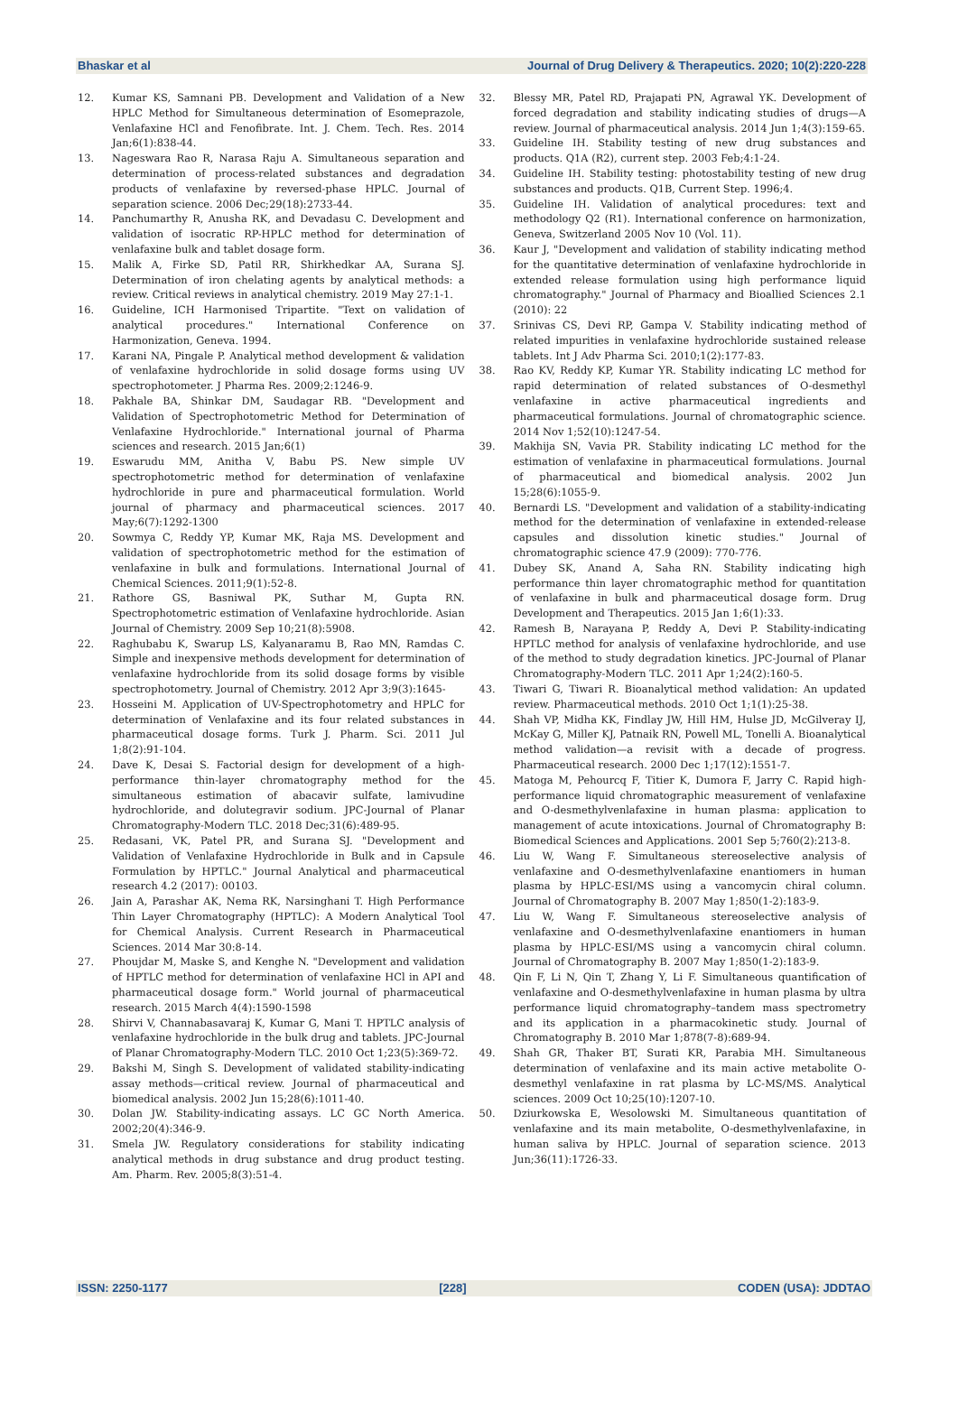Bhaskar et al Journal of Drug Delivery & Therapeutics. 2020; 10(2):220-228
12. Kumar KS, Samnani PB. Development and Validation of a New HPLC Method for Simultaneous determination of Esomeprazole, Venlafaxine HCl and Fenofibrate. Int. J. Chem. Tech. Res. 2014 Jan;6(1):838-44.
13. Nageswara Rao R, Narasa Raju A. Simultaneous separation and determination of process-related substances and degradation products of venlafaxine by reversed-phase HPLC. Journal of separation science. 2006 Dec;29(18):2733-44.
14. Panchumarthy R, Anusha RK, and Devadasu C. Development and validation of isocratic RP-HPLC method for determination of venlafaxine bulk and tablet dosage form.
15. Malik A, Firke SD, Patil RR, Shirkhedkar AA, Surana SJ. Determination of iron chelating agents by analytical methods: a review. Critical reviews in analytical chemistry. 2019 May 27:1-1.
16. Guideline, ICH Harmonised Tripartite. "Text on validation of analytical procedures." International Conference on Harmonization, Geneva. 1994.
17. Karani NA, Pingale P. Analytical method development & validation of venlafaxine hydrochloride in solid dosage forms using UV spectrophotometer. J Pharma Res. 2009;2:1246-9.
18. Pakhale BA, Shinkar DM, Saudagar RB. "Development and Validation of Spectrophotometric Method for Determination of Venlafaxine Hydrochloride." International journal of Pharma sciences and research. 2015 Jan;6(1)
19. Eswarudu MM, Anitha V, Babu PS. New simple UV spectrophotometric method for determination of venlafaxine hydrochloride in pure and pharmaceutical formulation. World journal of pharmacy and pharmaceutical sciences. 2017 May;6(7):1292-1300
20. Sowmya C, Reddy YP, Kumar MK, Raja MS. Development and validation of spectrophotometric method for the estimation of venlafaxine in bulk and formulations. International Journal of Chemical Sciences. 2011;9(1):52-8.
21. Rathore GS, Basniwal PK, Suthar M, Gupta RN. Spectrophotometric estimation of Venlafaxine hydrochloride. Asian Journal of Chemistry. 2009 Sep 10;21(8):5908.
22. Raghubabu K, Swarup LS, Kalyanaramu B, Rao MN, Ramdas C. Simple and inexpensive methods development for determination of venlafaxine hydrochloride from its solid dosage forms by visible spectrophotometry. Journal of Chemistry. 2012 Apr 3;9(3):1645-
23. Hosseini M. Application of UV-Spectrophotometry and HPLC for determination of Venlafaxine and its four related substances in pharmaceutical dosage forms. Turk J. Pharm. Sci. 2011 Jul 1;8(2):91-104.
24. Dave K, Desai S. Factorial design for development of a high-performance thin-layer chromatography method for the simultaneous estimation of abacavir sulfate, lamivudine hydrochloride, and dolutegravir sodium. JPC-Journal of Planar Chromatography-Modern TLC. 2018 Dec;31(6):489-95.
25. Redasani, VK, Patel PR, and Surana SJ. "Development and Validation of Venlafaxine Hydrochloride in Bulk and in Capsule Formulation by HPTLC." Journal Analytical and pharmaceutical research 4.2 (2017): 00103.
26. Jain A, Parashar AK, Nema RK, Narsinghani T. High Performance Thin Layer Chromatography (HPTLC): A Modern Analytical Tool for Chemical Analysis. Current Research in Pharmaceutical Sciences. 2014 Mar 30:8-14.
27. Phoujdar M, Maske S, and Kenghe N. "Development and validation of HPTLC method for determination of venlafaxine HCl in API and pharmaceutical dosage form." World journal of pharmaceutical research. 2015 March 4(4):1590-1598
28. Shirvi V, Channabasavaraj K, Kumar G, Mani T. HPTLC analysis of venlafaxine hydrochloride in the bulk drug and tablets. JPC-Journal of Planar Chromatography-Modern TLC. 2010 Oct 1;23(5):369-72.
29. Bakshi M, Singh S. Development of validated stability-indicating assay methods—critical review. Journal of pharmaceutical and biomedical analysis. 2002 Jun 15;28(6):1011-40.
30. Dolan JW. Stability-indicating assays. LC GC North America. 2002;20(4):346-9.
31. Smela JW. Regulatory considerations for stability indicating analytical methods in drug substance and drug product testing. Am. Pharm. Rev. 2005;8(3):51-4.
32. Blessy MR, Patel RD, Prajapati PN, Agrawal YK. Development of forced degradation and stability indicating studies of drugs—A review. Journal of pharmaceutical analysis. 2014 Jun 1;4(3):159-65.
33. Guideline IH. Stability testing of new drug substances and products. Q1A (R2), current step. 2003 Feb;4:1-24.
34. Guideline IH. Stability testing: photostability testing of new drug substances and products. Q1B, Current Step. 1996;4.
35. Guideline IH. Validation of analytical procedures: text and methodology Q2 (R1). International conference on harmonization, Geneva, Switzerland 2005 Nov 10 (Vol. 11).
36. Kaur J, "Development and validation of stability indicating method for the quantitative determination of venlafaxine hydrochloride in extended release formulation using high performance liquid chromatography." Journal of Pharmacy and Bioallied Sciences 2.1 (2010): 22
37. Srinivas CS, Devi RP, Gampa V. Stability indicating method of related impurities in venlafaxine hydrochloride sustained release tablets. Int J Adv Pharma Sci. 2010;1(2):177-83.
38. Rao KV, Reddy KP, Kumar YR. Stability indicating LC method for rapid determination of related substances of O-desmethyl venlafaxine in active pharmaceutical ingredients and pharmaceutical formulations. Journal of chromatographic science. 2014 Nov 1;52(10):1247-54.
39. Makhija SN, Vavia PR. Stability indicating LC method for the estimation of venlafaxine in pharmaceutical formulations. Journal of pharmaceutical and biomedical analysis. 2002 Jun 15;28(6):1055-9.
40. Bernardi LS. "Development and validation of a stability-indicating method for the determination of venlafaxine in extended-release capsules and dissolution kinetic studies." Journal of chromatographic science 47.9 (2009): 770-776.
41. Dubey SK, Anand A, Saha RN. Stability indicating high performance thin layer chromatographic method for quantitation of venlafaxine in bulk and pharmaceutical dosage form. Drug Development and Therapeutics. 2015 Jan 1;6(1):33.
42. Ramesh B, Narayana P, Reddy A, Devi P. Stability-indicating HPTLC method for analysis of venlafaxine hydrochloride, and use of the method to study degradation kinetics. JPC-Journal of Planar Chromatography-Modern TLC. 2011 Apr 1;24(2):160-5.
43. Tiwari G, Tiwari R. Bioanalytical method validation: An updated review. Pharmaceutical methods. 2010 Oct 1;1(1):25-38.
44. Shah VP, Midha KK, Findlay JW, Hill HM, Hulse JD, McGilveray IJ, McKay G, Miller KJ, Patnaik RN, Powell ML, Tonelli A. Bioanalytical method validation—a revisit with a decade of progress. Pharmaceutical research. 2000 Dec 1;17(12):1551-7.
45. Matoga M, Pehourcq F, Titier K, Dumora F, Jarry C. Rapid high-performance liquid chromatographic measurement of venlafaxine and O-desmethylvenlafaxine in human plasma: application to management of acute intoxications. Journal of Chromatography B: Biomedical Sciences and Applications. 2001 Sep 5;760(2):213-8.
46. Liu W, Wang F. Simultaneous stereoselective analysis of venlafaxine and O-desmethylvenlafaxine enantiomers in human plasma by HPLC-ESI/MS using a vancomycin chiral column. Journal of Chromatography B. 2007 May 1;850(1-2):183-9.
47. Liu W, Wang F. Simultaneous stereoselective analysis of venlafaxine and O-desmethylvenlafaxine enantiomers in human plasma by HPLC-ESI/MS using a vancomycin chiral column. Journal of Chromatography B. 2007 May 1;850(1-2):183-9.
48. Qin F, Li N, Qin T, Zhang Y, Li F. Simultaneous quantification of venlafaxine and O-desmethylvenlafaxine in human plasma by ultra performance liquid chromatography–tandem mass spectrometry and its application in a pharmacokinetic study. Journal of Chromatography B. 2010 Mar 1;878(7-8):689-94.
49. Shah GR, Thaker BT, Surati KR, Parabia MH. Simultaneous determination of venlafaxine and its main active metabolite O-desmethyl venlafaxine in rat plasma by LC-MS/MS. Analytical sciences. 2009 Oct 10;25(10):1207-10.
50. Dziurkowska E, Wesolowski M. Simultaneous quantitation of venlafaxine and its main metabolite, O-desmethylvenlafaxine, in human saliva by HPLC. Journal of separation science. 2013 Jun;36(11):1726-33.
ISSN: 2250-1177 [228] CODEN (USA): JDDTAO